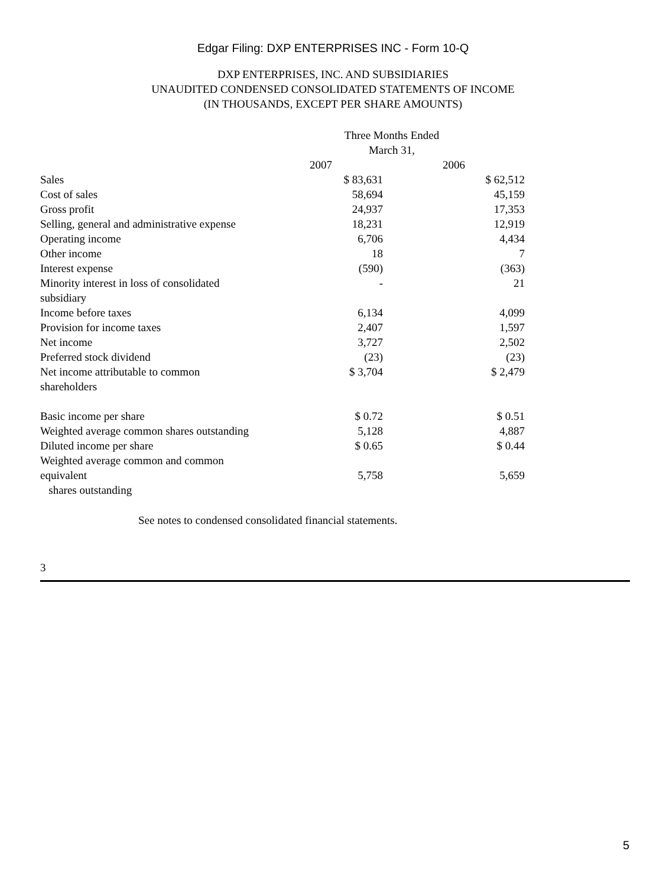Edgar Filing: DXP ENTERPRISES INC - Form 10-Q
DXP ENTERPRISES, INC. AND SUBSIDIARIES
UNAUDITED CONDENSED CONSOLIDATED STATEMENTS OF INCOME
(IN THOUSANDS, EXCEPT PER SHARE AMOUNTS)
| | Three Months Ended March 31, | |
| --- | --- | --- |
| | 2007 | 2006 |
| Sales | $ 83,631 | $ 62,512 |
| Cost of sales | 58,694 | 45,159 |
| Gross profit | 24,937 | 17,353 |
| Selling, general and administrative expense | 18,231 | 12,919 |
| Operating income | 6,706 | 4,434 |
| Other income | 18 | 7 |
| Interest expense | (590) | (363) |
| Minority interest in loss of consolidated subsidiary | - | 21 |
| Income before taxes | 6,134 | 4,099 |
| Provision for income taxes | 2,407 | 1,597 |
| Net income | 3,727 | 2,502 |
| Preferred stock dividend | (23) | (23) |
| Net income attributable to common shareholders | $ 3,704 | $ 2,479 |
| Basic income per share | $ 0.72 | $ 0.51 |
| Weighted average common shares outstanding | 5,128 | 4,887 |
| Diluted income per share | $ 0.65 | $ 0.44 |
| Weighted average common and common equivalent shares outstanding | 5,758 | 5,659 |
See notes to condensed consolidated financial statements.
3
5